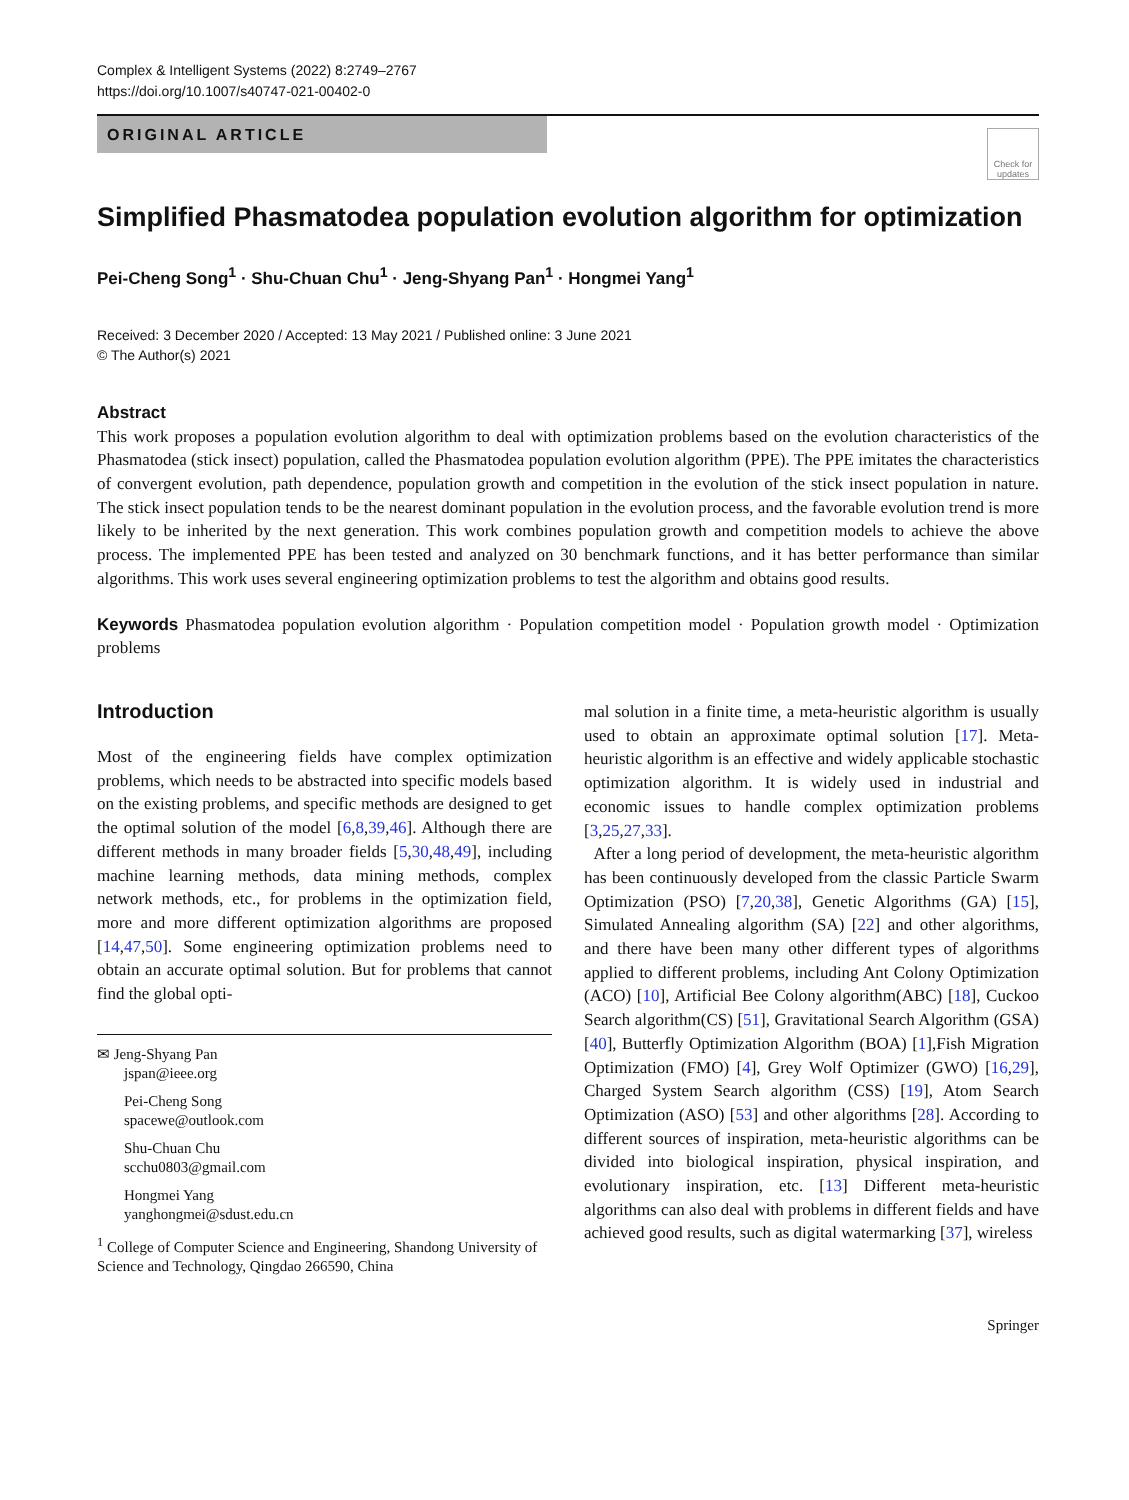Complex & Intelligent Systems (2022) 8:2749–2767
https://doi.org/10.1007/s40747-021-00402-0
ORIGINAL ARTICLE
Check for updates
Simplified Phasmatodea population evolution algorithm for optimization
Pei-Cheng Song<sup>1</sup> · Shu-Chuan Chu<sup>1</sup> · Jeng-Shyang Pan<sup>1</sup> · Hongmei Yang<sup>1</sup>
Received: 3 December 2020 / Accepted: 13 May 2021 / Published online: 3 June 2021
© The Author(s) 2021
Abstract
This work proposes a population evolution algorithm to deal with optimization problems based on the evolution characteristics of the Phasmatodea (stick insect) population, called the Phasmatodea population evolution algorithm (PPE). The PPE imitates the characteristics of convergent evolution, path dependence, population growth and competition in the evolution of the stick insect population in nature. The stick insect population tends to be the nearest dominant population in the evolution process, and the favorable evolution trend is more likely to be inherited by the next generation. This work combines population growth and competition models to achieve the above process. The implemented PPE has been tested and analyzed on 30 benchmark functions, and it has better performance than similar algorithms. This work uses several engineering optimization problems to test the algorithm and obtains good results.
Keywords Phasmatodea population evolution algorithm · Population competition model · Population growth model · Optimization problems
Introduction
Most of the engineering fields have complex optimization problems, which needs to be abstracted into specific models based on the existing problems, and specific methods are designed to get the optimal solution of the model [6,8,39,46]. Although there are different methods in many broader fields [5,30,48,49], including machine learning methods, data mining methods, complex network methods, etc., for problems in the optimization field, more and more different optimization algorithms are proposed [14,47,50]. Some engineering optimization problems need to obtain an accurate optimal solution. But for problems that cannot find the global opti-
✉ Jeng-Shyang Pan
jspan@ieee.org
Pei-Cheng Song
spacewe@outlook.com
Shu-Chuan Chu
scchu0803@gmail.com
Hongmei Yang
yanghongmei@sdust.edu.cn
<sup>1</sup> College of Computer Science and Engineering, Shandong University of Science and Technology, Qingdao 266590, China
mal solution in a finite time, a meta-heuristic algorithm is usually used to obtain an approximate optimal solution [17]. Meta-heuristic algorithm is an effective and widely applicable stochastic optimization algorithm. It is widely used in industrial and economic issues to handle complex optimization problems [3,25,27,33].
After a long period of development, the meta-heuristic algorithm has been continuously developed from the classic Particle Swarm Optimization (PSO) [7,20,38], Genetic Algorithms (GA) [15], Simulated Annealing algorithm (SA) [22] and other algorithms, and there have been many other different types of algorithms applied to different problems, including Ant Colony Optimization (ACO) [10], Artificial Bee Colony algorithm(ABC) [18], Cuckoo Search algorithm(CS) [51], Gravitational Search Algorithm (GSA) [40], Butterfly Optimization Algorithm (BOA) [1],Fish Migration Optimization (FMO) [4], Grey Wolf Optimizer (GWO) [16,29], Charged System Search algorithm (CSS) [19], Atom Search Optimization (ASO) [53] and other algorithms [28]. According to different sources of inspiration, meta-heuristic algorithms can be divided into biological inspiration, physical inspiration, and evolutionary inspiration, etc. [13] Different meta-heuristic algorithms can also deal with problems in different fields and have achieved good results, such as digital watermarking [37], wireless
Springer